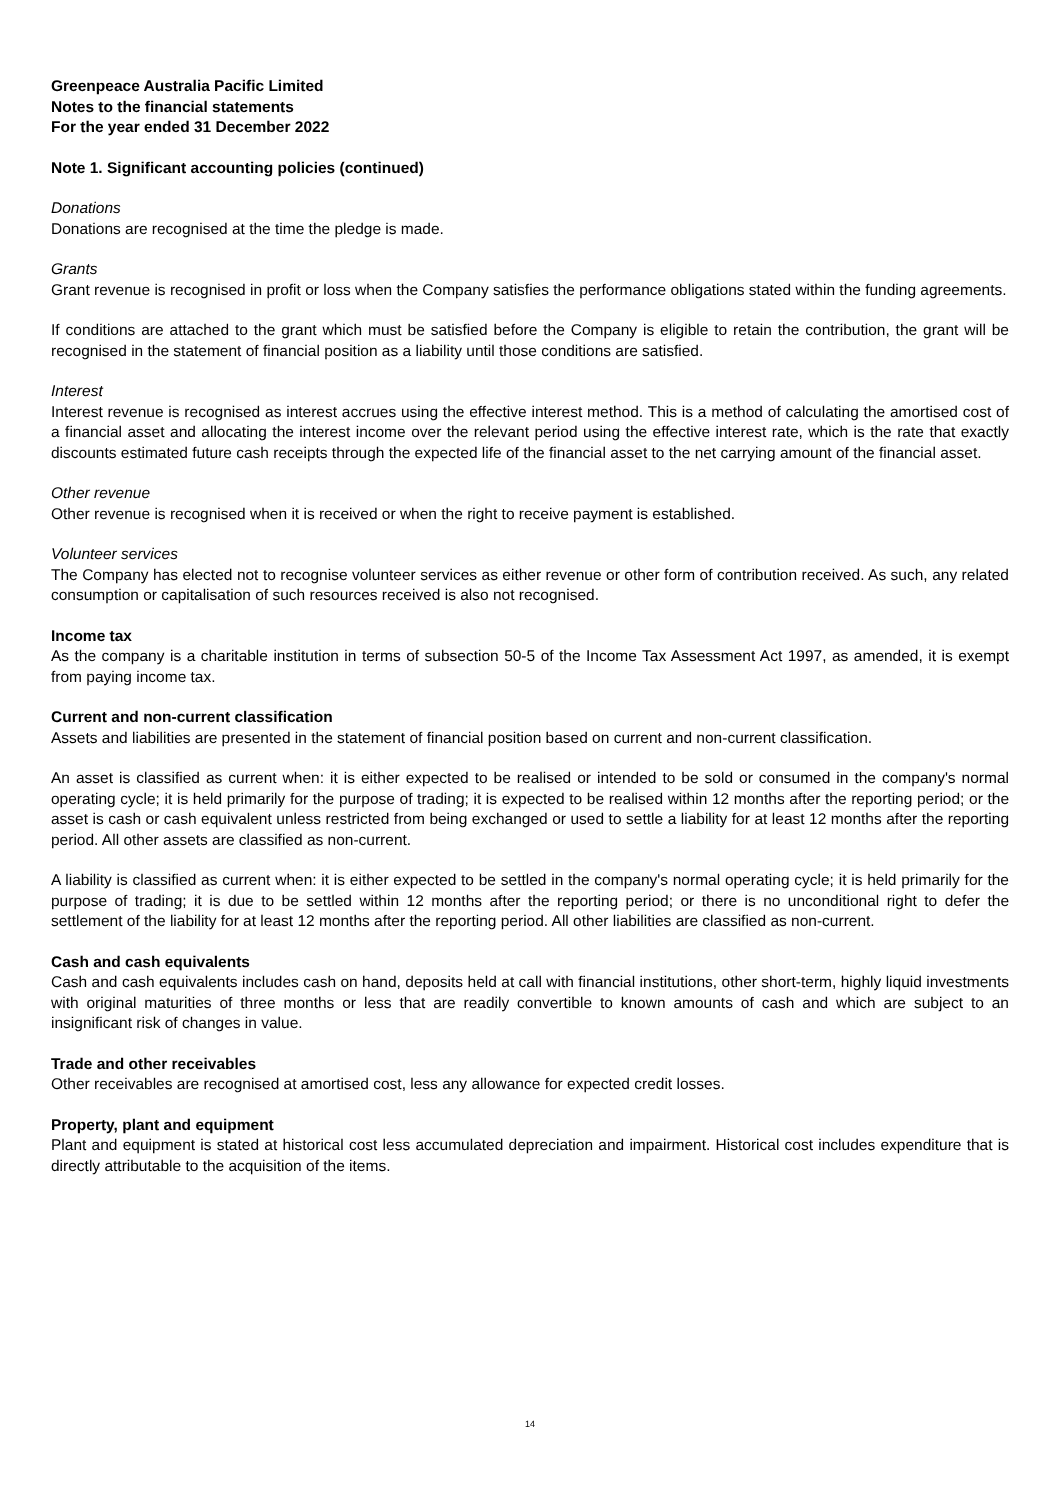Greenpeace Australia Pacific Limited
Notes to the financial statements
For the year ended 31 December 2022
Note 1. Significant accounting policies (continued)
Donations
Donations are recognised at the time the pledge is made.
Grants
Grant revenue is recognised in profit or loss when the Company satisfies the performance obligations stated within the funding agreements.
If conditions are attached to the grant which must be satisfied before the Company is eligible to retain the contribution, the grant will be recognised in the statement of financial position as a liability until those conditions are satisfied.
Interest
Interest revenue is recognised as interest accrues using the effective interest method. This is a method of calculating the amortised cost of a financial asset and allocating the interest income over the relevant period using the effective interest rate, which is the rate that exactly discounts estimated future cash receipts through the expected life of the financial asset to the net carrying amount of the financial asset.
Other revenue
Other revenue is recognised when it is received or when the right to receive payment is established.
Volunteer services
The Company has elected not to recognise volunteer services as either revenue or other form of contribution received. As such, any related consumption or capitalisation of such resources received is also not recognised.
Income tax
As the company is a charitable institution in terms of subsection 50-5 of the Income Tax Assessment Act 1997, as amended, it is exempt from paying income tax.
Current and non-current classification
Assets and liabilities are presented in the statement of financial position based on current and non-current classification.
An asset is classified as current when: it is either expected to be realised or intended to be sold or consumed in the company's normal operating cycle; it is held primarily for the purpose of trading; it is expected to be realised within 12 months after the reporting period; or the asset is cash or cash equivalent unless restricted from being exchanged or used to settle a liability for at least 12 months after the reporting period. All other assets are classified as non-current.
A liability is classified as current when: it is either expected to be settled in the company's normal operating cycle; it is held primarily for the purpose of trading; it is due to be settled within 12 months after the reporting period; or there is no unconditional right to defer the settlement of the liability for at least 12 months after the reporting period. All other liabilities are classified as non-current.
Cash and cash equivalents
Cash and cash equivalents includes cash on hand, deposits held at call with financial institutions, other short-term, highly liquid investments with original maturities of three months or less that are readily convertible to known amounts of cash and which are subject to an insignificant risk of changes in value.
Trade and other receivables
Other receivables are recognised at amortised cost, less any allowance for expected credit losses.
Property, plant and equipment
Plant and equipment is stated at historical cost less accumulated depreciation and impairment. Historical cost includes expenditure that is directly attributable to the acquisition of the items.
14